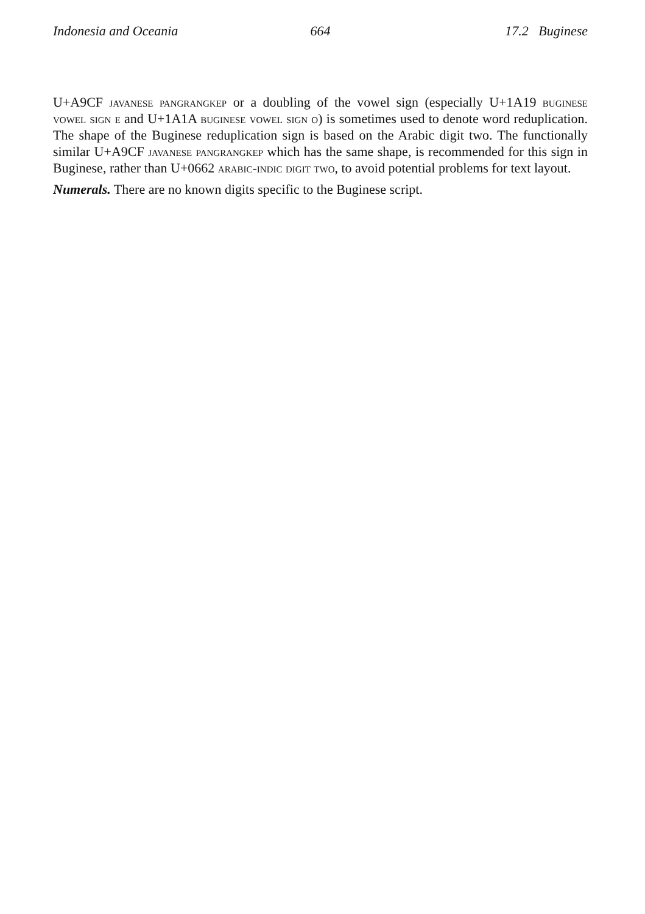Indonesia and Oceania 664 17.2 Buginese
U+A9CF javanese pangrangkep or a doubling of the vowel sign (especially U+1A19 buginese vowel sign e and U+1A1A buginese vowel sign o) is sometimes used to denote word reduplication. The shape of the Buginese reduplication sign is based on the Arabic digit two. The functionally similar U+A9CF javanese pangrangkep which has the same shape, is recommended for this sign in Buginese, rather than U+0662 arabic-indic digit two, to avoid potential problems for text layout.
Numerals. There are no known digits specific to the Buginese script.